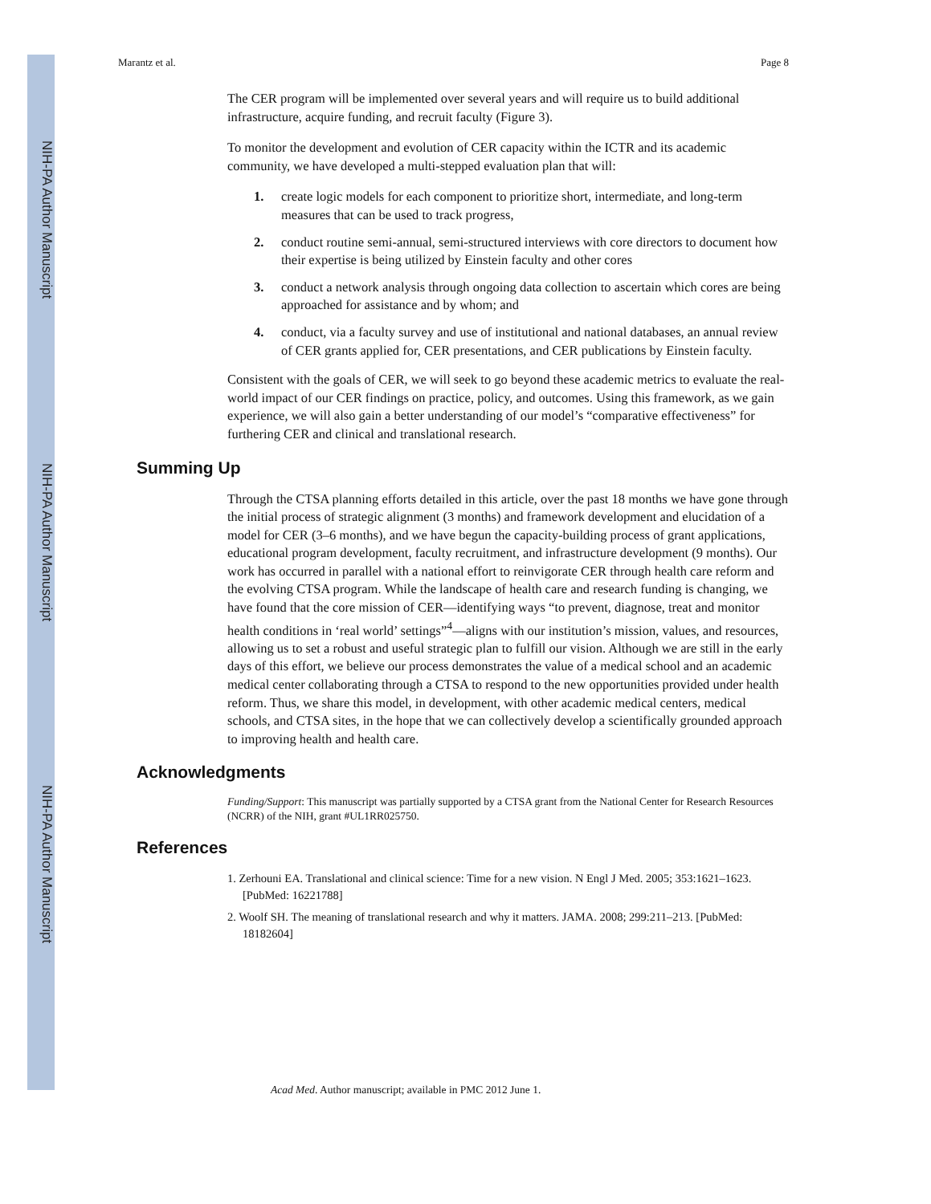NIH-PA Author Manuscript
NIH-PA Author Manuscript
NIH-PA Author Manuscript
Marantz et al. Page 8
The CER program will be implemented over several years and will require us to build additional infrastructure, acquire funding, and recruit faculty (Figure 3).
To monitor the development and evolution of CER capacity within the ICTR and its academic community, we have developed a multi-stepped evaluation plan that will:
1. create logic models for each component to prioritize short, intermediate, and long-term measures that can be used to track progress,
2. conduct routine semi-annual, semi-structured interviews with core directors to document how their expertise is being utilized by Einstein faculty and other cores
3. conduct a network analysis through ongoing data collection to ascertain which cores are being approached for assistance and by whom; and
4. conduct, via a faculty survey and use of institutional and national databases, an annual review of CER grants applied for, CER presentations, and CER publications by Einstein faculty.
Consistent with the goals of CER, we will seek to go beyond these academic metrics to evaluate the real-world impact of our CER findings on practice, policy, and outcomes. Using this framework, as we gain experience, we will also gain a better understanding of our model’s “comparative effectiveness” for furthering CER and clinical and translational research.
Summing Up
Through the CTSA planning efforts detailed in this article, over the past 18 months we have gone through the initial process of strategic alignment (3 months) and framework development and elucidation of a model for CER (3–6 months), and we have begun the capacity-building process of grant applications, educational program development, faculty recruitment, and infrastructure development (9 months). Our work has occurred in parallel with a national effort to reinvigorate CER through health care reform and the evolving CTSA program. While the landscape of health care and research funding is changing, we have found that the core mission of CER—identifying ways “to prevent, diagnose, treat and monitor health conditions in ‘real world’ settings”<sup>4</sup>—aligns with our institution’s mission, values, and resources, allowing us to set a robust and useful strategic plan to fulfill our vision. Although we are still in the early days of this effort, we believe our process demonstrates the value of a medical school and an academic medical center collaborating through a CTSA to respond to the new opportunities provided under health reform. Thus, we share this model, in development, with other academic medical centers, medical schools, and CTSA sites, in the hope that we can collectively develop a scientifically grounded approach to improving health and health care.
Acknowledgments
Funding/Support: This manuscript was partially supported by a CTSA grant from the National Center for Research Resources (NCRR) of the NIH, grant #UL1RR025750.
References
1. Zerhouni EA. Translational and clinical science: Time for a new vision. N Engl J Med. 2005; 353:1621–1623. [PubMed: 16221788]
2. Woolf SH. The meaning of translational research and why it matters. JAMA. 2008; 299:211–213. [PubMed: 18182604]
Acad Med. Author manuscript; available in PMC 2012 June 1.